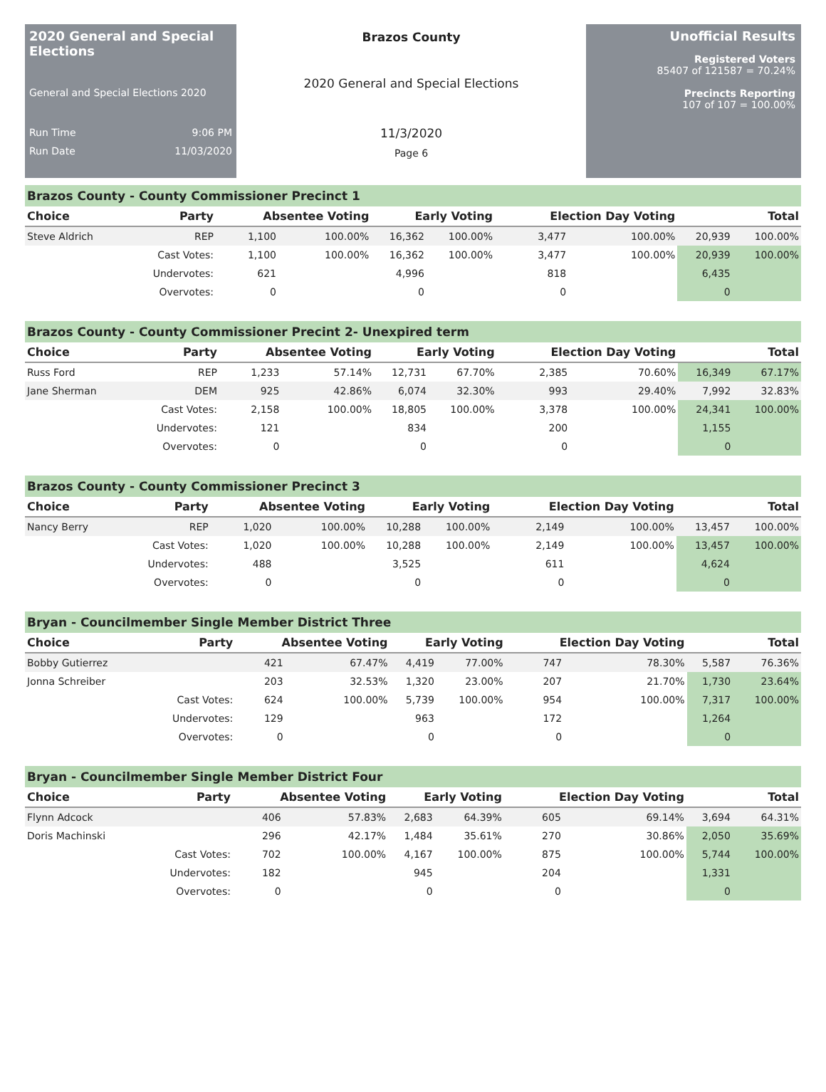2020 General and Special Elections
General and Special Elections 2020
Run Time 9:06 PM
Run Date 11/03/2020
Brazos County
2020 General and Special Elections
11/3/2020
Page 6
Unofficial Results
Registered Voters
85407 of 121587 = 70.24%
Precincts Reporting
107 of 107 = 100.00%
Brazos County - County Commissioner Precinct 1
| Choice | Party | Absentee Voting | | Early Voting | | Election Day Voting | | Total | |
| --- | --- | --- | --- | --- | --- | --- | --- | --- | --- |
| Steve Aldrich | REP | 1,100 | 100.00% | 16,362 | 100.00% | 3,477 | 100.00% | 20,939 | 100.00% |
| | Cast Votes: | 1,100 | 100.00% | 16,362 | 100.00% | 3,477 | 100.00% | 20,939 | 100.00% |
| | Undervotes: | 621 | | 4,996 | | 818 | | 6,435 | |
| | Overvotes: | 0 | | 0 | | 0 | | 0 | |
Brazos County - County Commissioner Precint 2- Unexpired term
| Choice | Party | Absentee Voting | | Early Voting | | Election Day Voting | | Total | |
| --- | --- | --- | --- | --- | --- | --- | --- | --- | --- |
| Russ Ford | REP | 1,233 | 57.14% | 12,731 | 67.70% | 2,385 | 70.60% | 16,349 | 67.17% |
| Jane Sherman | DEM | 925 | 42.86% | 6,074 | 32.30% | 993 | 29.40% | 7,992 | 32.83% |
| | Cast Votes: | 2,158 | 100.00% | 18,805 | 100.00% | 3,378 | 100.00% | 24,341 | 100.00% |
| | Undervotes: | 121 | | 834 | | 200 | | 1,155 | |
| | Overvotes: | 0 | | 0 | | 0 | | 0 | |
Brazos County - County Commissioner Precinct 3
| Choice | Party | Absentee Voting | | Early Voting | | Election Day Voting | | Total | |
| --- | --- | --- | --- | --- | --- | --- | --- | --- | --- |
| Nancy Berry | REP | 1,020 | 100.00% | 10,288 | 100.00% | 2,149 | 100.00% | 13,457 | 100.00% |
| | Cast Votes: | 1,020 | 100.00% | 10,288 | 100.00% | 2,149 | 100.00% | 13,457 | 100.00% |
| | Undervotes: | 488 | | 3,525 | | 611 | | 4,624 | |
| | Overvotes: | 0 | | 0 | | 0 | | 0 | |
Bryan - Councilmember Single Member District Three
| Choice | Party | Absentee Voting | | Early Voting | | Election Day Voting | | Total | |
| --- | --- | --- | --- | --- | --- | --- | --- | --- | --- |
| Bobby Gutierrez | | 421 | 67.47% | 4,419 | 77.00% | 747 | 78.30% | 5,587 | 76.36% |
| Jonna Schreiber | | 203 | 32.53% | 1,320 | 23.00% | 207 | 21.70% | 1,730 | 23.64% |
| | Cast Votes: | 624 | 100.00% | 5,739 | 100.00% | 954 | 100.00% | 7,317 | 100.00% |
| | Undervotes: | 129 | | 963 | | 172 | | 1,264 | |
| | Overvotes: | 0 | | 0 | | 0 | | 0 | |
Bryan - Councilmember Single Member District Four
| Choice | Party | Absentee Voting | | Early Voting | | Election Day Voting | | Total | |
| --- | --- | --- | --- | --- | --- | --- | --- | --- | --- |
| Flynn Adcock | | 406 | 57.83% | 2,683 | 64.39% | 605 | 69.14% | 3,694 | 64.31% |
| Doris Machinski | | 296 | 42.17% | 1,484 | 35.61% | 270 | 30.86% | 2,050 | 35.69% |
| | Cast Votes: | 702 | 100.00% | 4,167 | 100.00% | 875 | 100.00% | 5,744 | 100.00% |
| | Undervotes: | 182 | | 945 | | 204 | | 1,331 | |
| | Overvotes: | 0 | | 0 | | 0 | | 0 | |